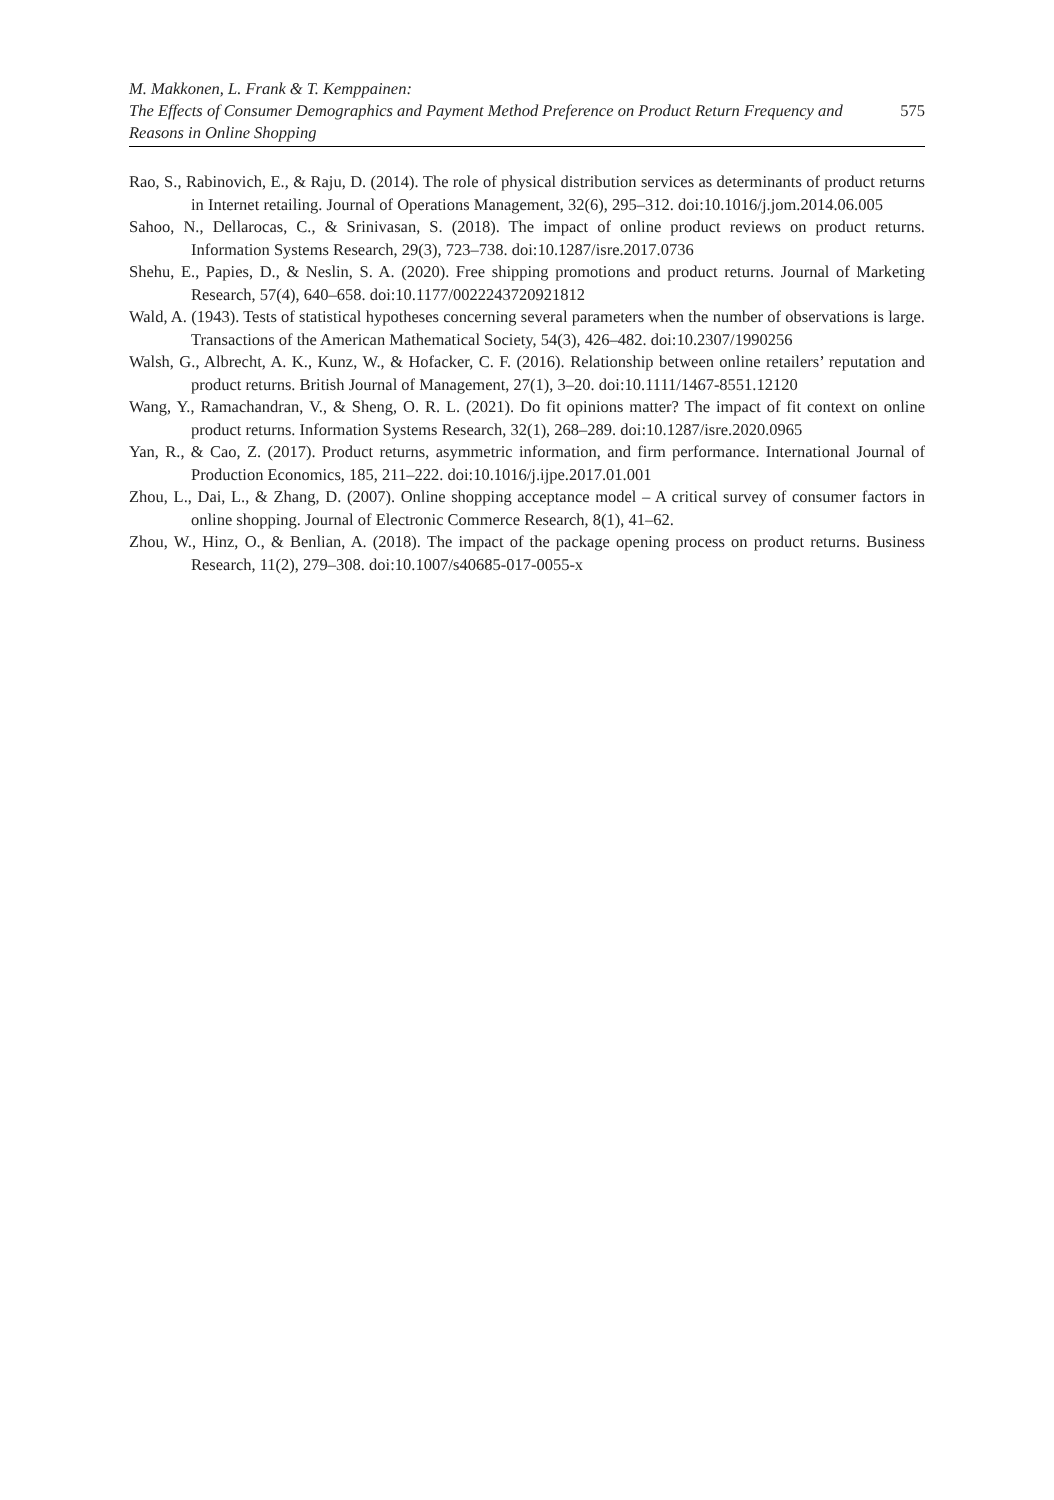M. Makkonen, L. Frank & T. Kemppainen:
The Effects of Consumer Demographics and Payment Method Preference on Product Return Frequency and
Reasons in Online Shopping
575
Rao, S., Rabinovich, E., & Raju, D. (2014). The role of physical distribution services as determinants of product returns in Internet retailing. Journal of Operations Management, 32(6), 295–312. doi:10.1016/j.jom.2014.06.005
Sahoo, N., Dellarocas, C., & Srinivasan, S. (2018). The impact of online product reviews on product returns. Information Systems Research, 29(3), 723–738. doi:10.1287/isre.2017.0736
Shehu, E., Papies, D., & Neslin, S. A. (2020). Free shipping promotions and product returns. Journal of Marketing Research, 57(4), 640–658. doi:10.1177/0022243720921812
Wald, A. (1943). Tests of statistical hypotheses concerning several parameters when the number of observations is large. Transactions of the American Mathematical Society, 54(3), 426–482. doi:10.2307/1990256
Walsh, G., Albrecht, A. K., Kunz, W., & Hofacker, C. F. (2016). Relationship between online retailers’ reputation and product returns. British Journal of Management, 27(1), 3–20. doi:10.1111/1467-8551.12120
Wang, Y., Ramachandran, V., & Sheng, O. R. L. (2021). Do fit opinions matter? The impact of fit context on online product returns. Information Systems Research, 32(1), 268–289. doi:10.1287/isre.2020.0965
Yan, R., & Cao, Z. (2017). Product returns, asymmetric information, and firm performance. International Journal of Production Economics, 185, 211–222. doi:10.1016/j.ijpe.2017.01.001
Zhou, L., Dai, L., & Zhang, D. (2007). Online shopping acceptance model – A critical survey of consumer factors in online shopping. Journal of Electronic Commerce Research, 8(1), 41–62.
Zhou, W., Hinz, O., & Benlian, A. (2018). The impact of the package opening process on product returns. Business Research, 11(2), 279–308. doi:10.1007/s40685-017-0055-x